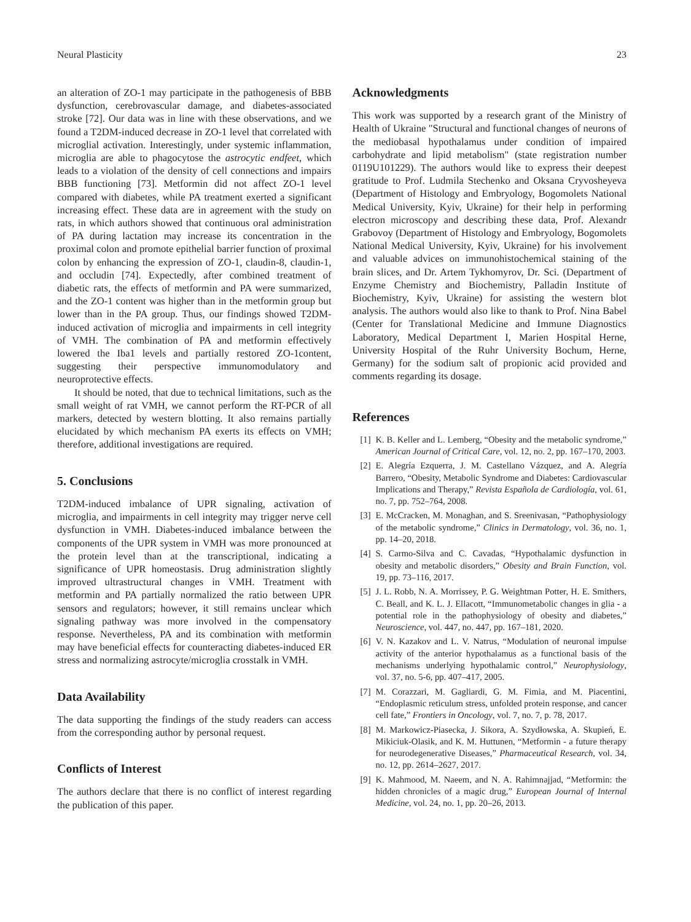Neural Plasticity 23
an alteration of ZO-1 may participate in the pathogenesis of BBB dysfunction, cerebrovascular damage, and diabetes-associated stroke [72]. Our data was in line with these observations, and we found a T2DM-induced decrease in ZO-1 level that correlated with microglial activation. Interestingly, under systemic inflammation, microglia are able to phagocytose the astrocytic endfeet, which leads to a violation of the density of cell connections and impairs BBB functioning [73]. Metformin did not affect ZO-1 level compared with diabetes, while PA treatment exerted a significant increasing effect. These data are in agreement with the study on rats, in which authors showed that continuous oral administration of PA during lactation may increase its concentration in the proximal colon and promote epithelial barrier function of proximal colon by enhancing the expression of ZO-1, claudin-8, claudin-1, and occludin [74]. Expectedly, after combined treatment of diabetic rats, the effects of metformin and PA were summarized, and the ZO-1 content was higher than in the metformin group but lower than in the PA group. Thus, our findings showed T2DM-induced activation of microglia and impairments in cell integrity of VMH. The combination of PA and metformin effectively lowered the Iba1 levels and partially restored ZO-1content, suggesting their perspective immunomodulatory and neuroprotective effects.
It should be noted, that due to technical limitations, such as the small weight of rat VMH, we cannot perform the RT-PCR of all markers, detected by western blotting. It also remains partially elucidated by which mechanism PA exerts its effects on VMH; therefore, additional investigations are required.
5. Conclusions
T2DM-induced imbalance of UPR signaling, activation of microglia, and impairments in cell integrity may trigger nerve cell dysfunction in VMH. Diabetes-induced imbalance between the components of the UPR system in VMH was more pronounced at the protein level than at the transcriptional, indicating a significance of UPR homeostasis. Drug administration slightly improved ultrastructural changes in VMH. Treatment with metformin and PA partially normalized the ratio between UPR sensors and regulators; however, it still remains unclear which signaling pathway was more involved in the compensatory response. Nevertheless, PA and its combination with metformin may have beneficial effects for counteracting diabetes-induced ER stress and normalizing astrocyte/microglia crosstalk in VMH.
Data Availability
The data supporting the findings of the study readers can access from the corresponding author by personal request.
Conflicts of Interest
The authors declare that there is no conflict of interest regarding the publication of this paper.
Acknowledgments
This work was supported by a research grant of the Ministry of Health of Ukraine "Structural and functional changes of neurons of the mediobasal hypothalamus under condition of impaired carbohydrate and lipid metabolism" (state registration number 0119U101229). The authors would like to express their deepest gratitude to Prof. Ludmila Stechenko and Oksana Cryvosheyeva (Department of Histology and Embryology, Bogomolets National Medical University, Kyiv, Ukraine) for their help in performing electron microscopy and describing these data, Prof. Alexandr Grabovoy (Department of Histology and Embryology, Bogomolets National Medical University, Kyiv, Ukraine) for his involvement and valuable advices on immunohistochemical staining of the brain slices, and Dr. Artem Tykhomyrov, Dr. Sci. (Department of Enzyme Chemistry and Biochemistry, Palladin Institute of Biochemistry, Kyiv, Ukraine) for assisting the western blot analysis. The authors would also like to thank to Prof. Nina Babel (Center for Translational Medicine and Immune Diagnostics Laboratory, Medical Department I, Marien Hospital Herne, University Hospital of the Ruhr University Bochum, Herne, Germany) for the sodium salt of propionic acid provided and comments regarding its dosage.
References
[1] K. B. Keller and L. Lemberg, “Obesity and the metabolic syndrome,” American Journal of Critical Care, vol. 12, no. 2, pp. 167–170, 2003.
[2] E. Alegría Ezquerra, J. M. Castellano Vázquez, and A. Alegría Barrero, “Obesity, Metabolic Syndrome and Diabetes: Cardiovascular Implications and Therapy,” Revista Española de Cardiología, vol. 61, no. 7, pp. 752–764, 2008.
[3] E. McCracken, M. Monaghan, and S. Sreenivasan, “Pathophysiology of the metabolic syndrome,” Clinics in Dermatology, vol. 36, no. 1, pp. 14–20, 2018.
[4] S. Carmo-Silva and C. Cavadas, “Hypothalamic dysfunction in obesity and metabolic disorders,” Obesity and Brain Function, vol. 19, pp. 73–116, 2017.
[5] J. L. Robb, N. A. Morrissey, P. G. Weightman Potter, H. E. Smithers, C. Beall, and K. L. J. Ellacott, “Immunometabolic changes in glia - a potential role in the pathophysiology of obesity and diabetes,” Neuroscience, vol. 447, no. 447, pp. 167–181, 2020.
[6] V. N. Kazakov and L. V. Natrus, “Modulation of neuronal impulse activity of the anterior hypothalamus as a functional basis of the mechanisms underlying hypothalamic control,” Neurophysiology, vol. 37, no. 5-6, pp. 407–417, 2005.
[7] M. Corazzari, M. Gagliardi, G. M. Fimia, and M. Piacentini, “Endoplasmic reticulum stress, unfolded protein response, and cancer cell fate,” Frontiers in Oncology, vol. 7, no. 7, p. 78, 2017.
[8] M. Markowicz-Piasecka, J. Sikora, A. Szydłowska, A. Skupień, E. Mikiciuk-Olasik, and K. M. Huttunen, “Metformin - a future therapy for neurodegenerative Diseases,” Pharmaceutical Research, vol. 34, no. 12, pp. 2614–2627, 2017.
[9] K. Mahmood, M. Naeem, and N. A. Rahimnajjad, “Metformin: the hidden chronicles of a magic drug,” European Journal of Internal Medicine, vol. 24, no. 1, pp. 20–26, 2013.